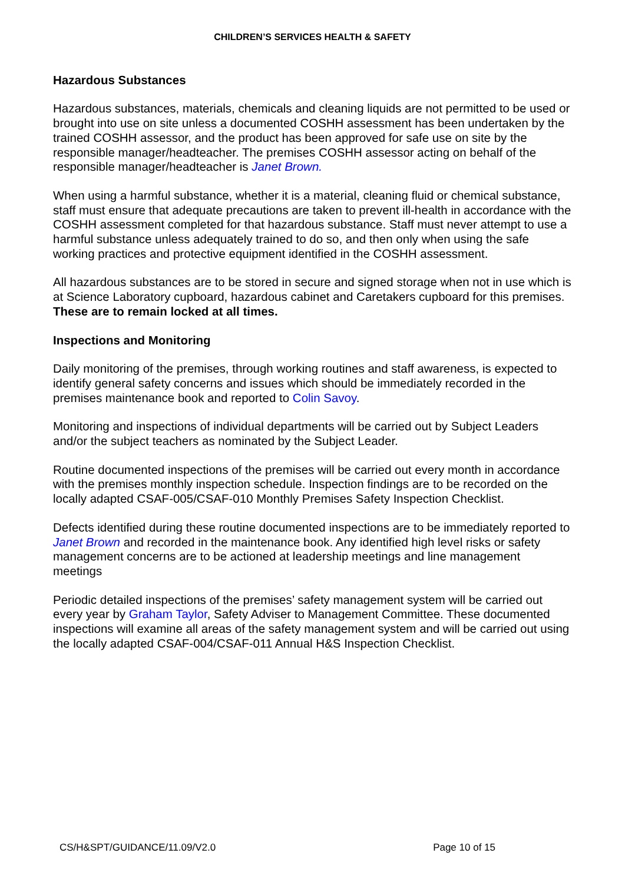CHILDREN’S SERVICES HEALTH & SAFETY
Hazardous Substances
Hazardous substances, materials, chemicals and cleaning liquids are not permitted to be used or brought into use on site unless a documented COSHH assessment has been undertaken by the trained COSHH assessor, and the product has been approved for safe use on site by the responsible manager/headteacher. The premises COSHH assessor acting on behalf of the responsible manager/headteacher is Janet Brown.
When using a harmful substance, whether it is a material, cleaning fluid or chemical substance, staff must ensure that adequate precautions are taken to prevent ill-health in accordance with the COSHH assessment completed for that hazardous substance. Staff must never attempt to use a harmful substance unless adequately trained to do so, and then only when using the safe working practices and protective equipment identified in the COSHH assessment.
All hazardous substances are to be stored in secure and signed storage when not in use which is at Science Laboratory cupboard, hazardous cabinet and Caretakers cupboard for this premises. These are to remain locked at all times.
Inspections and Monitoring
Daily monitoring of the premises, through working routines and staff awareness, is expected to identify general safety concerns and issues which should be immediately recorded in the premises maintenance book and reported to Colin Savoy.
Monitoring and inspections of individual departments will be carried out by Subject Leaders and/or the subject teachers as nominated by the Subject Leader.
Routine documented inspections of the premises will be carried out every month in accordance with the premises monthly inspection schedule. Inspection findings are to be recorded on the locally adapted CSAF-005/CSAF-010 Monthly Premises Safety Inspection Checklist.
Defects identified during these routine documented inspections are to be immediately reported to Janet Brown and recorded in the maintenance book. Any identified high level risks or safety management concerns are to be actioned at leadership meetings and line management meetings
Periodic detailed inspections of the premises’ safety management system will be carried out every year by Graham Taylor, Safety Adviser to Management Committee. These documented inspections will examine all areas of the safety management system and will be carried out using the locally adapted CSAF-004/CSAF-011 Annual H&S Inspection Checklist.
CS/H&SPT/GUIDANCE/11.09/V2.0 Page 10 of 15